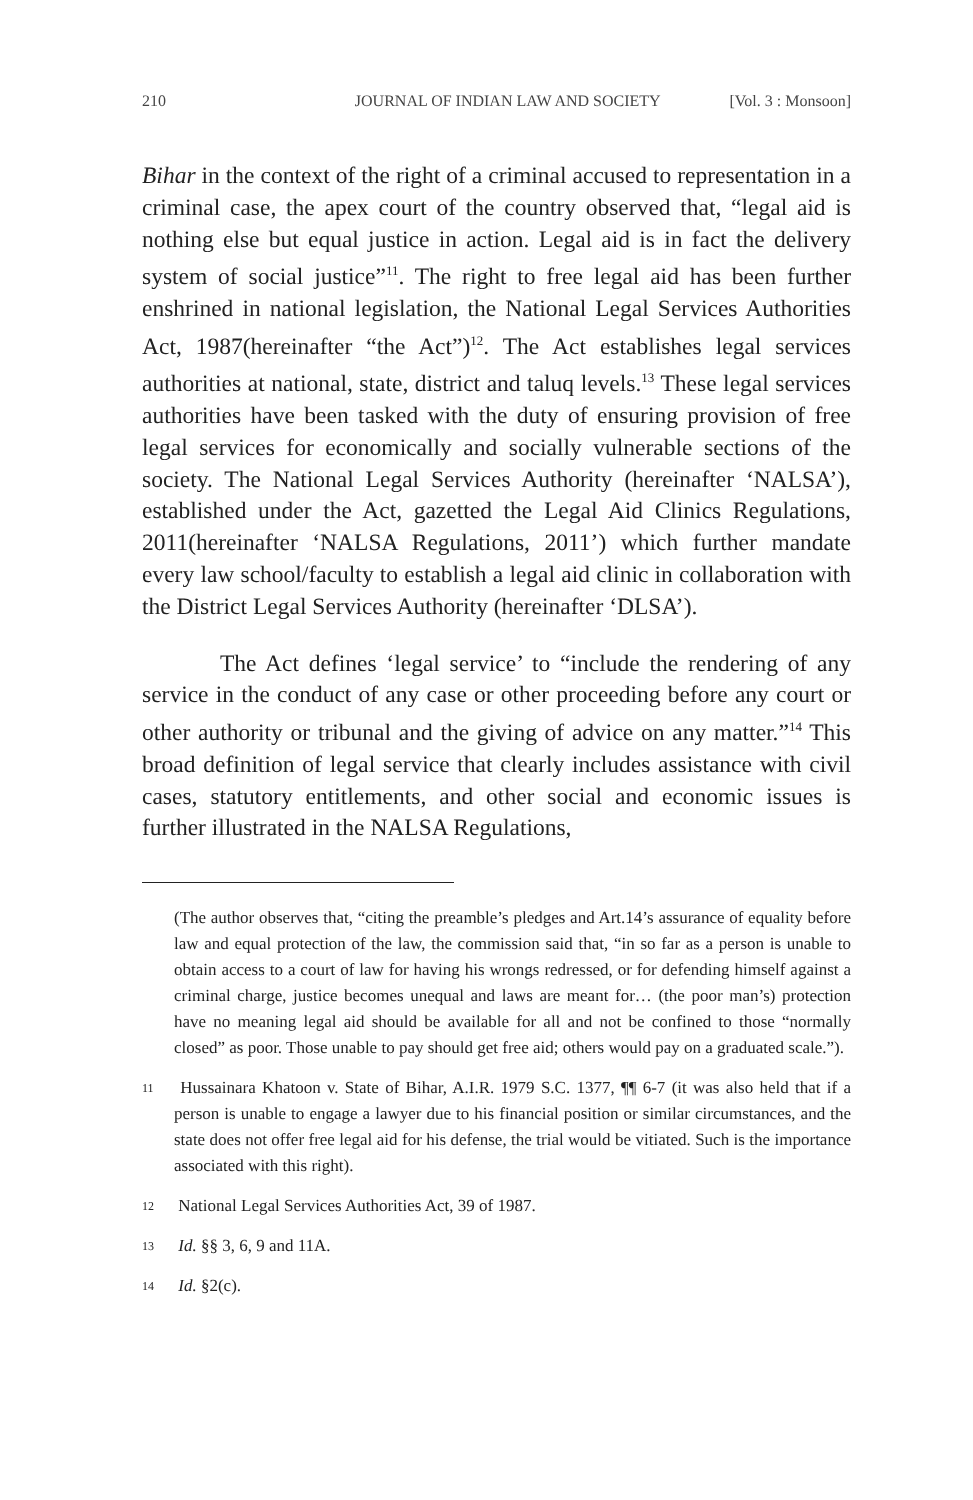210 JOURNAL OF INDIAN LAW AND SOCIETY [Vol. 3 : Monsoon]
Bihar in the context of the right of a criminal accused to representation in a criminal case, the apex court of the country observed that, “legal aid is nothing else but equal justice in action. Legal aid is in fact the delivery system of social justice”<sup>11</sup>. The right to free legal aid has been further enshrined in national legislation, the National Legal Services Authorities Act, 1987(hereinafter “the Act”)<sup>12</sup>. The Act establishes legal services authorities at national, state, district and taluq levels.<sup>13</sup> These legal services authorities have been tasked with the duty of ensuring provision of free legal services for economically and socially vulnerable sections of the society. The National Legal Services Authority (hereinafter ‘NALSA’), established under the Act, gazetted the Legal Aid Clinics Regulations, 2011(hereinafter ‘NALSA Regulations, 2011’) which further mandate every law school/faculty to establish a legal aid clinic in collaboration with the District Legal Services Authority (hereinafter ‘DLSA’).
The Act defines ‘legal service’ to “include the rendering of any service in the conduct of any case or other proceeding before any court or other authority or tribunal and the giving of advice on any matter.”<sup>14</sup> This broad definition of legal service that clearly includes assistance with civil cases, statutory entitlements, and other social and economic issues is further illustrated in the NALSA Regulations,
(The author observes that, “citing the preamble’s pledges and Art.14’s assurance of equality before law and equal protection of the law, the commission said that, “in so far as a person is unable to obtain access to a court of law for having his wrongs redressed, or for defending himself against a criminal charge, justice becomes unequal and laws are meant for… (the poor man’s) protection have no meaning legal aid should be available for all and not be confined to those “normally closed” as poor. Those unable to pay should get free aid; others would pay on a graduated scale.”).
11 Hussainara Khatoon v. State of Bihar, A.I.R. 1979 S.C. 1377, ¶¶ 6-7 (it was also held that if a person is unable to engage a lawyer due to his financial position or similar circumstances, and the state does not offer free legal aid for his defense, the trial would be vitiated. Such is the importance associated with this right).
12 National Legal Services Authorities Act, 39 of 1987.
13 Id. §§ 3, 6, 9 and 11A.
14 Id. §2(c).